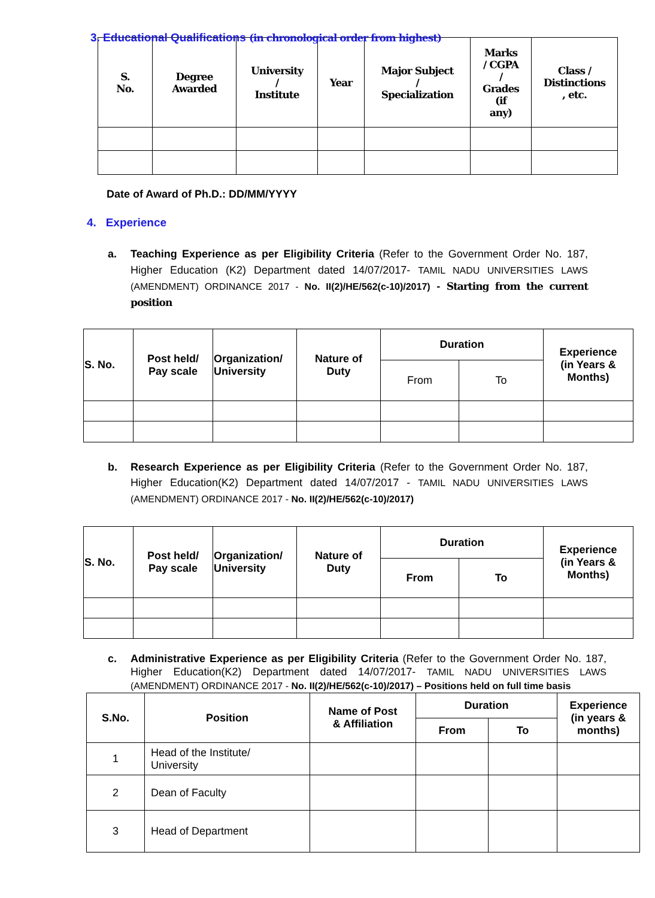3. Educational Qualifications (in chronological order from highest)
| S. No. | Degree Awarded | University / Institute | Year | Major Subject / Specialization | Marks / CGPA / Grades (if any) | Class / Distinctions , etc. |
| --- | --- | --- | --- | --- | --- | --- |
Date of Award of Ph.D.: DD/MM/YYYY
4. Experience
a. Teaching Experience as per Eligibility Criteria (Refer to the Government Order No. 187, Higher Education (K2) Department dated 14/07/2017- TAMIL NADU UNIVERSITIES LAWS (AMENDMENT) ORDINANCE 2017 - No. II(2)/HE/562(c-10)/2017) - Starting from the current position
| S. No. | Post held/ Pay scale | Organization/ University | Nature of Duty | Duration | | Experience (in Years & Months) |
| --- | --- | --- | --- | --- | --- | --- |
| | | | | From | To | |
b. Research Experience as per Eligibility Criteria (Refer to the Government Order No. 187, Higher Education(K2) Department dated 14/07/2017 - TAMIL NADU UNIVERSITIES LAWS (AMENDMENT) ORDINANCE 2017 - No. II(2)/HE/562(c-10)/2017)
| S. No. | Post held/ Pay scale | Organization/ University | Nature of Duty | Duration | | Experience (in Years & Months) |
| --- | --- | --- | --- | --- | --- | --- |
| | | | | From | To | |
c. Administrative Experience as per Eligibility Criteria (Refer to the Government Order No. 187, Higher Education(K2) Department dated 14/07/2017- TAMIL NADU UNIVERSITIES LAWS (AMENDMENT) ORDINANCE 2017 - No. II(2)/HE/562(c-10)/2017) – Positions held on full time basis
| S.No. | Position | Name of Post & Affiliation | Duration | | Experience (in years & months) |
| --- | --- | --- | --- | --- | --- |
| | | | From | To | |
| 1 | Head of the Institute/ University | | | | |
| 2 | Dean of Faculty | | | | |
| 3 | Head of Department | | | | |